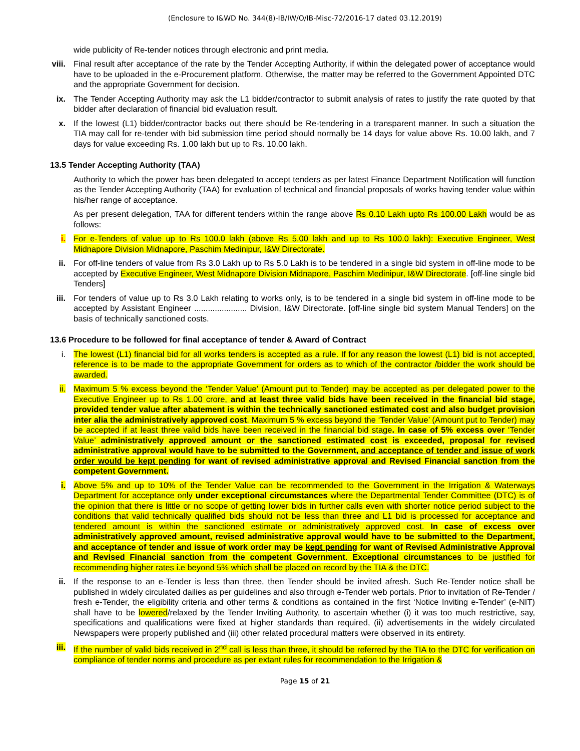(Enclosure to I&WD No. 344(8)-IB/IW/O/IB-Misc-72/2016-17 dated 03.12.2019)
wide publicity of Re-tender notices through electronic and print media.
viii.
Final result after acceptance of the rate by the Tender Accepting Authority, if within the delegated power of acceptance would have to be uploaded in the e-Procurement platform. Otherwise, the matter may be referred to the Government Appointed DTC and the appropriate Government for decision.
ix. The Tender Accepting Authority may ask the L1 bidder/contractor to submit analysis of rates to justify the rate quoted by that bidder after declaration of financial bid evaluation result.
x. If the lowest (L1) bidder/contractor backs out there should be Re-tendering in a transparent manner. In such a situation the TIA may call for re-tender with bid submission time period should normally be 14 days for value above Rs. 10.00 lakh, and 7 days for value exceeding Rs. 1.00 lakh but up to Rs. 10.00 lakh.
13.5 Tender Accepting Authority (TAA)
Authority to which the power has been delegated to accept tenders as per latest Finance Department Notification will function as the Tender Accepting Authority (TAA) for evaluation of technical and financial proposals of works having tender value within his/her range of acceptance.
As per present delegation, TAA for different tenders within the range above Rs 0.10 Lakh upto Rs 100.00 Lakh would be as follows:
i. For e-Tenders of value up to Rs 100.0 lakh (above Rs 5.00 lakh and up to Rs 100.0 lakh): Executive Engineer, West Midnapore Division Midnapore, Paschim Medinipur, I&W Directorate.
ii. For off-line tenders of value from Rs 3.0 Lakh up to Rs 5.0 Lakh is to be tendered in a single bid system in off-line mode to be accepted by Executive Engineer, West Midnapore Division Midnapore, Paschim Medinipur, I&W Directorate. [off-line single bid Tenders]
iii. For tenders of value up to Rs 3.0 Lakh relating to works only, is to be tendered in a single bid system in off-line mode to be accepted by Assistant Engineer ....................... Division, I&W Directorate. [off-line single bid system Manual Tenders] on the basis of technically sanctioned costs.
13.6 Procedure to be followed for final acceptance of tender & Award of Contract
i. The lowest (L1) financial bid for all works tenders is accepted as a rule. If for any reason the lowest (L1) bid is not accepted, reference is to be made to the appropriate Government for orders as to which of the contractor /bidder the work should be awarded.
ii. Maximum 5 % excess beyond the ‘Tender Value’ (Amount put to Tender) may be accepted as per delegated power to the Executive Engineer up to Rs 1.00 crore, and at least three valid bids have been received in the financial bid stage, provided tender value after abatement is within the technically sanctioned estimated cost and also budget provision inter alia the administratively approved cost. Maximum 5 % excess beyond the ‘Tender Value’ (Amount put to Tender) may be accepted if at least three valid bids have been received in the financial bid stage. In case of 5% excess over ‘Tender Value’ administratively approved amount or the sanctioned estimated cost is exceeded, proposal for revised administrative approval would have to be submitted to the Government, and acceptance of tender and issue of work order would be kept pending for want of revised administrative approval and Revised Financial sanction from the competent Government.
i. Above 5% and up to 10% of the Tender Value can be recommended to the Government in the Irrigation & Waterways Department for acceptance only under exceptional circumstances where the Departmental Tender Committee (DTC) is of the opinion that there is little or no scope of getting lower bids in further calls even with shorter notice period subject to the conditions that valid technically qualified bids should not be less than three and L1 bid is processed for acceptance and tendered amount is within the sanctioned estimate or administratively approved cost. In case of excess over administratively approved amount, revised administrative approval would have to be submitted to the Department, and acceptance of tender and issue of work order may be kept pending for want of Revised Administrative Approval and Revised Financial sanction from the competent Government. Exceptional circumstances to be justified for recommending higher rates i.e beyond 5% which shall be placed on record by the TIA & the DTC.
ii. If the response to an e-Tender is less than three, then Tender should be invited afresh. Such Re-Tender notice shall be published in widely circulated dailies as per guidelines and also through e-Tender web portals. Prior to invitation of Re-Tender / fresh e-Tender, the eligibility criteria and other terms & conditions as contained in the first ‘Notice Inviting e-Tender’ (e-NIT) shall have to be lowered/relaxed by the Tender Inviting Authority, to ascertain whether (i) it was too much restrictive, say, specifications and qualifications were fixed at higher standards than required, (ii) advertisements in the widely circulated Newspapers were properly published and (iii) other related procedural matters were observed in its entirety.
iii. If the number of valid bids received in 2<sup>nd</sup> call is less than three, it should be referred by the TIA to the DTC for verification on compliance of tender norms and procedure as per extant rules for recommendation to the Irrigation &
Page 15 of 21